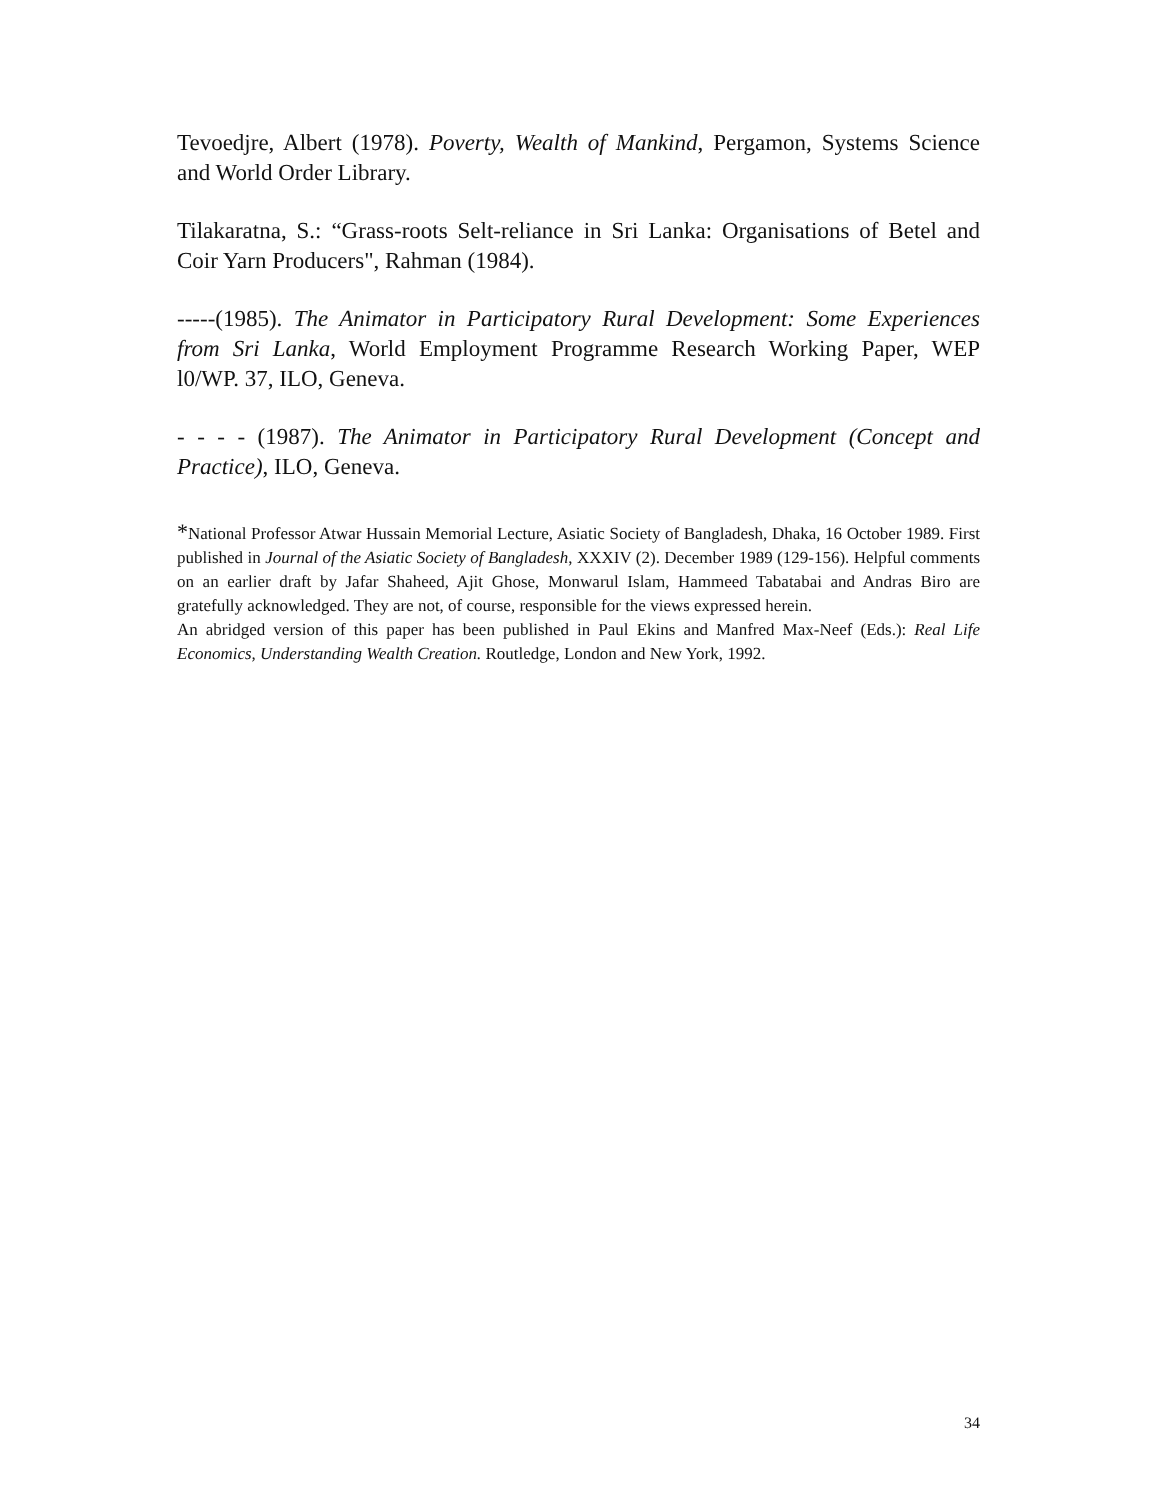Tevoedjre, Albert (1978). Poverty, Wealth of Mankind, Pergamon, Systems Science and World Order Library.
Tilakaratna, S.: “Grass-roots Selt-reliance in Sri Lanka: Organisations of Betel and Coir Yarn Producers", Rahman (1984).
-----(1985). The Animator in Participatory Rural Development: Some Experiences from Sri Lanka, World Employment Programme Research Working Paper, WEP l0/WP. 37, ILO, Geneva.
- - - - (1987). The Animator in Participatory Rural Development (Concept and Practice), ILO, Geneva.
*National Professor Atwar Hussain Memorial Lecture, Asiatic Society of Bangladesh, Dhaka, 16 October 1989. First published in Journal of the Asiatic Society of Bangladesh, XXXIV (2). December 1989 (129-156). Helpful comments on an earlier draft by Jafar Shaheed, Ajit Ghose, Monwarul Islam, Hammeed Tabatabai and Andras Biro are gratefully acknowledged. They are not, of course, responsible for the views expressed herein.
An abridged version of this paper has been published in Paul Ekins and Manfred Max-Neef (Eds.): Real Life Economics, Understanding Wealth Creation. Routledge, London and New York, 1992.
34